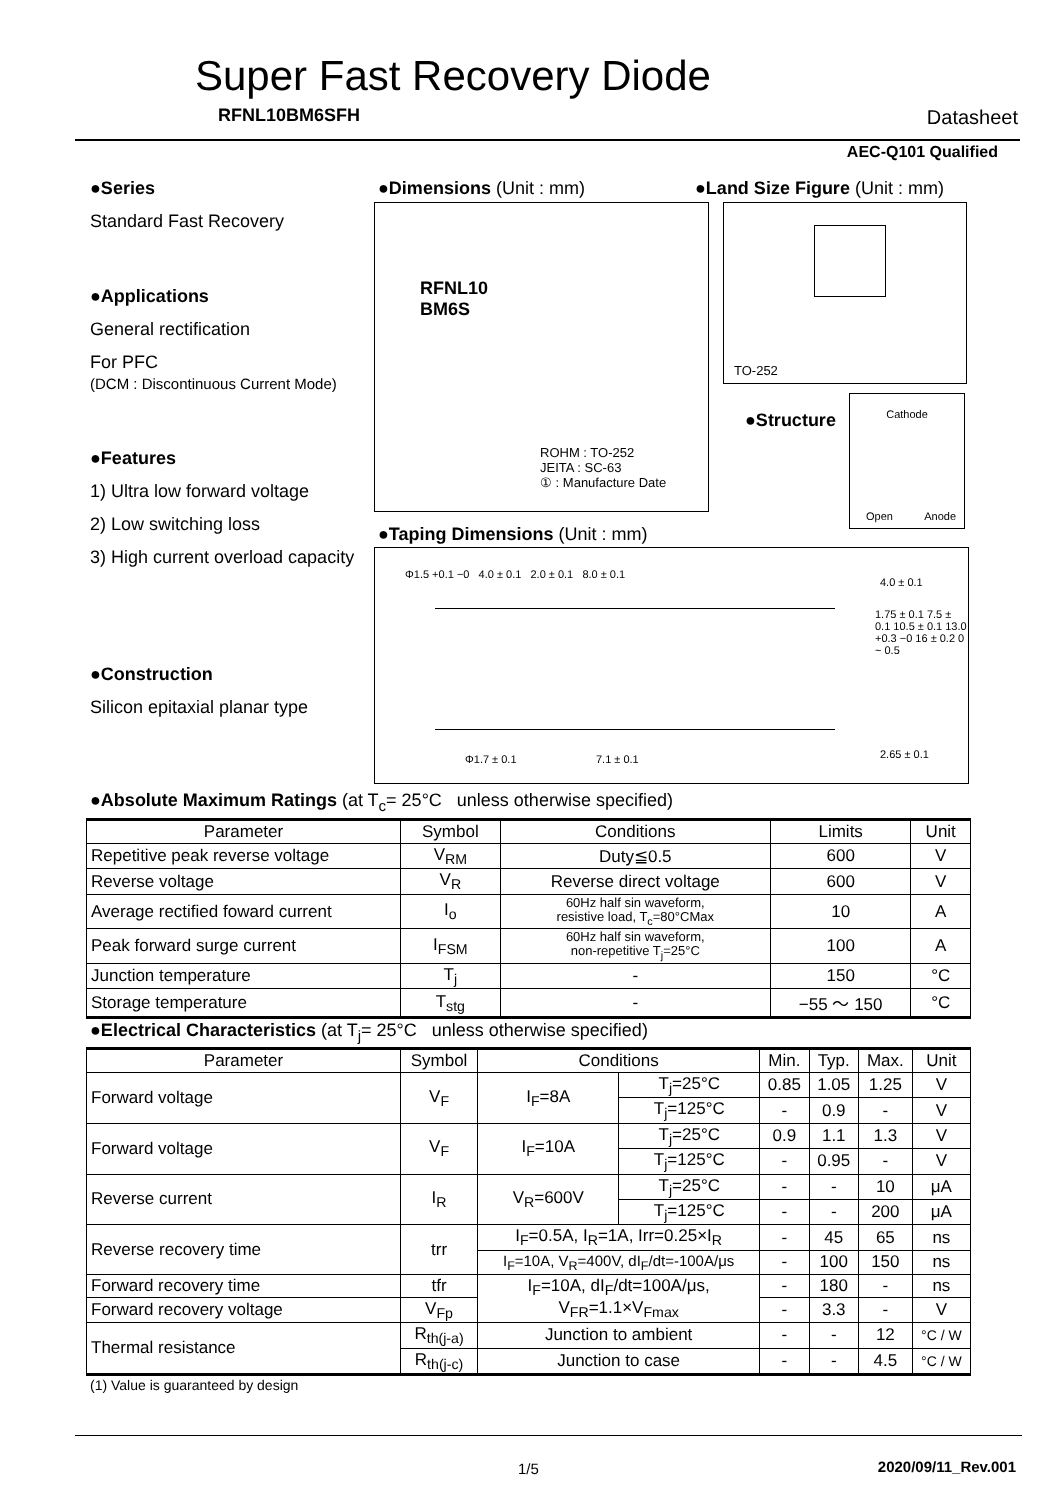Super Fast Recovery Diode
RFNL10BM6SFH Datasheet
AEC-Q101 Qualified
●Series
Standard Fast Recovery
●Applications
General rectification
For PFC
(DCM : Discontinuous Current Mode)
●Features
1) Ultra low forward voltage
2) Low switching loss
3) High current overload capacity
●Construction
Silicon epitaxial planar type
●Dimensions (Unit : mm) ●Land Size Figure (Unit : mm)
RFNL10
BM6S
ROHM : TO-252
JEITA : SC-63
① : Manufacture Date
TO-252
●Structure
Cathode
Open Anode
●Taping Dimensions (Unit : mm)
Φ1.5 +0.1 −0 4.0 ± 0.1 2.0 ± 0.1 8.0 ± 0.1
Φ1.7 ± 0.1 7.1 ± 0.1
1.75 ± 0.1 7.5 ± 0.1 10.5 ± 0.1 13.0 +0.3 −0 16 ± 0.2 0 ~ 0.5
4.0 ± 0.1
2.65 ± 0.1
●Absolute Maximum Ratings (at T<sub>c</sub>= 25°C unless otherwise specified)
| Parameter | Symbol | Conditions | Limits | Unit |
| --- | --- | --- | --- | --- |
| Repetitive peak reverse voltage | V<sub>RM</sub> | Duty≦0.5 | 600 | V |
| Reverse voltage | V<sub>R</sub> | Reverse direct voltage | 600 | V |
| Average rectified foward current | I<sub>o</sub> | 60Hz half sin waveform, resistive load, T<sub>c</sub>=80°CMax | 10 | A |
| Peak forward surge current | I<sub>FSM</sub> | 60Hz half sin waveform, non-repetitive T<sub>j</sub>=25°C | 100 | A |
| Junction temperature | T<sub>j</sub> | - | 150 | °C |
| Storage temperature | T<sub>stg</sub> | - | −55 ～ 150 | °C |
●Electrical Characteristics (at T<sub>j</sub>= 25°C unless otherwise specified)
| Parameter | Symbol | Conditions | | Min. | Typ. | Max. | Unit |
| --- | --- | --- | --- | --- | --- | --- | --- |
| Forward voltage | V<sub>F</sub> | I<sub>F</sub>=8A | T<sub>j</sub>=25°C | 0.85 | 1.05 | 1.25 | V |
| | | | T<sub>j</sub>=125°C | - | 0.9 | - | V |
| Forward voltage | V<sub>F</sub> | I<sub>F</sub>=10A | T<sub>j</sub>=25°C | 0.9 | 1.1 | 1.3 | V |
| | | | T<sub>j</sub>=125°C | - | 0.95 | - | V |
| Reverse current | I<sub>R</sub> | V<sub>R</sub>=600V | T<sub>j</sub>=25°C | - | - | 10 | μA |
| | | | T<sub>j</sub>=125°C | - | - | 200 | μA |
| Reverse recovery time | trr | I<sub>F</sub>=0.5A, I<sub>R</sub>=1A, Irr=0.25×I<sub>R</sub> | | - | 45 | 65 | ns |
| | | I<sub>F</sub>=10A, V<sub>R</sub>=400V, dI<sub>F</sub>/dt=-100A/μs | | - | 100 | 150 | ns |
| Forward recovery time | tfr | I<sub>F</sub>=10A, dI<sub>F</sub>/dt=100A/μs, V<sub>FR</sub>=1.1×V<sub>Fmax</sub> | | - | 180 | - | ns |
| Forward recovery voltage | V<sub>Fp</sub> | | | - | 3.3 | - | V |
| Thermal resistance | R<sub>th(j-a)</sub> | Junction to ambient | | - | - | 12 | °C / W |
| | R<sub>th(j-c)</sub> | Junction to case | | - | - | 4.5 | °C / W |
(1) Value is guaranteed by design
1/5 2020/09/11_Rev.001